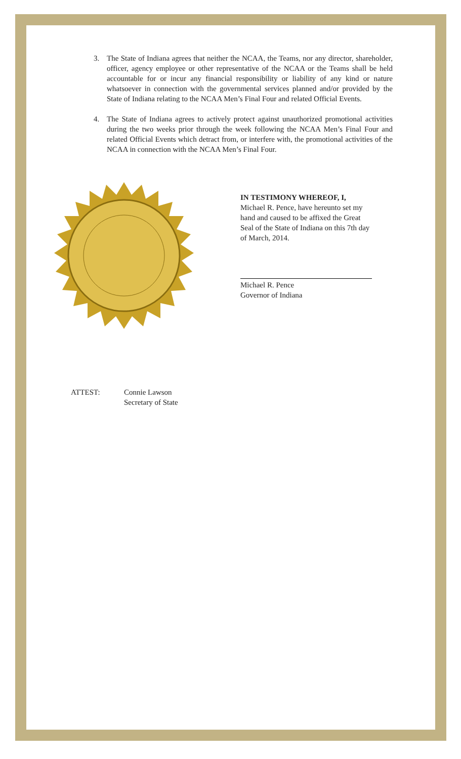3. The State of Indiana agrees that neither the NCAA, the Teams, nor any director, shareholder, officer, agency employee or other representative of the NCAA or the Teams shall be held accountable for or incur any financial responsibility or liability of any kind or nature whatsoever in connection with the governmental services planned and/or provided by the State of Indiana relating to the NCAA Men’s Final Four and related Official Events.
4. The State of Indiana agrees to actively protect against unauthorized promotional activities during the two weeks prior through the week following the NCAA Men’s Final Four and related Official Events which detract from, or interfere with, the promotional activities of the NCAA in connection with the NCAA Men’s Final Four.
IN TESTIMONY WHEREOF, I,
Michael R. Pence, have hereunto set my hand and caused to be affixed the Great Seal of the State of Indiana on this 7th day of March, 2014.
Michael R. Pence
Governor of Indiana
ATTEST: Connie Lawson
Secretary of State